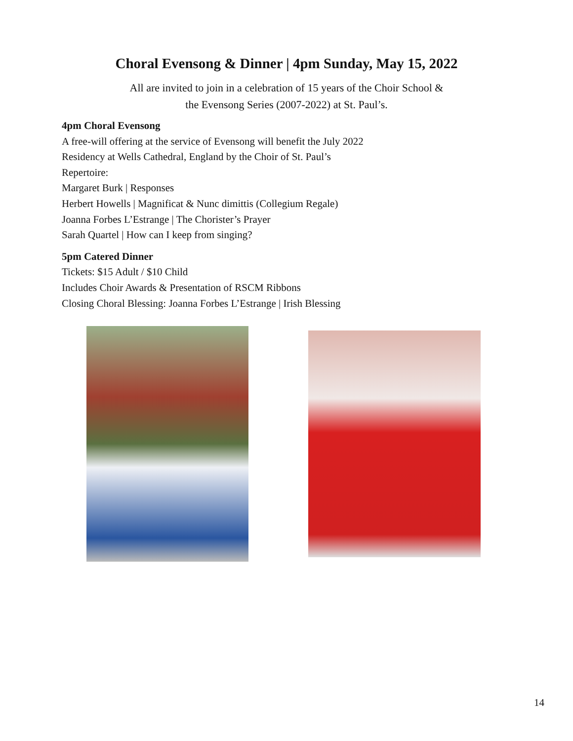Choral Evensong & Dinner | 4pm Sunday, May 15, 2022
All are invited to join in a celebration of 15 years of the Choir School &
the Evensong Series (2007-2022) at St. Paul’s.
4pm Choral Evensong
A free-will offering at the service of Evensong will benefit the July 2022
Residency at Wells Cathedral, England by the Choir of St. Paul’s
Repertoire:
Margaret Burk | Responses
Herbert Howells | Magnificat & Nunc dimittis (Collegium Regale)
Joanna Forbes L’Estrange | The Chorister’s Prayer
Sarah Quartel | How can I keep from singing?
5pm Catered Dinner
Tickets: $15 Adult / $10 Child
Includes Choir Awards & Presentation of RSCM Ribbons
Closing Choral Blessing: Joanna Forbes L’Estrange | Irish Blessing
14